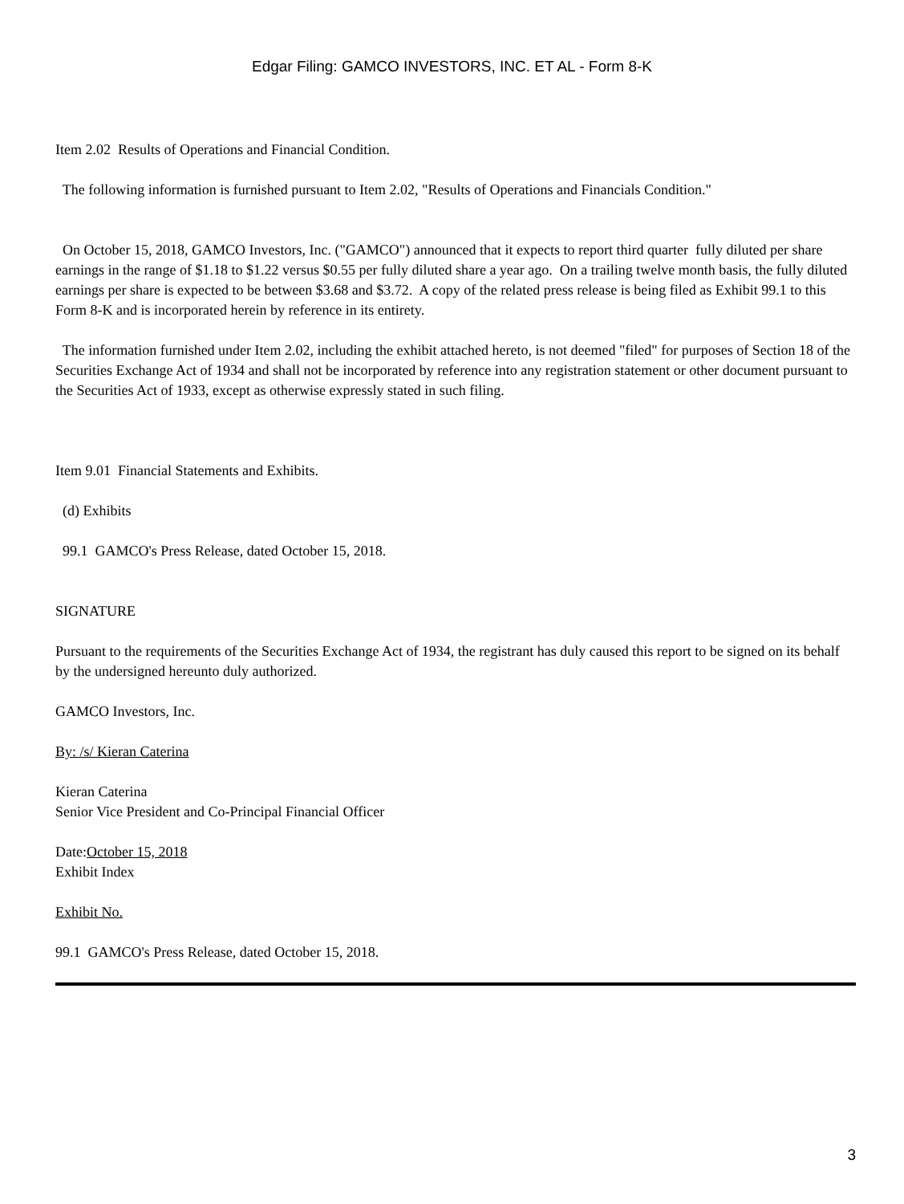Edgar Filing: GAMCO INVESTORS, INC. ET AL - Form 8-K
Item 2.02 Results of Operations and Financial Condition.
The following information is furnished pursuant to Item 2.02, "Results of Operations and Financials Condition."
On October 15, 2018, GAMCO Investors, Inc. ("GAMCO") announced that it expects to report third quarter fully diluted per share earnings in the range of $1.18 to $1.22 versus $0.55 per fully diluted share a year ago. On a trailing twelve month basis, the fully diluted earnings per share is expected to be between $3.68 and $3.72. A copy of the related press release is being filed as Exhibit 99.1 to this Form 8-K and is incorporated herein by reference in its entirety.
The information furnished under Item 2.02, including the exhibit attached hereto, is not deemed "filed" for purposes of Section 18 of the Securities Exchange Act of 1934 and shall not be incorporated by reference into any registration statement or other document pursuant to the Securities Act of 1933, except as otherwise expressly stated in such filing.
Item 9.01 Financial Statements and Exhibits.
(d) Exhibits
99.1 GAMCO's Press Release, dated October 15, 2018.
SIGNATURE
Pursuant to the requirements of the Securities Exchange Act of 1934, the registrant has duly caused this report to be signed on its behalf by the undersigned hereunto duly authorized.
GAMCO Investors, Inc.
By: /s/ Kieran Caterina
Kieran Caterina
Senior Vice President and Co-Principal Financial Officer
Date:October 15, 2018
Exhibit Index
Exhibit No.
99.1 GAMCO's Press Release, dated October 15, 2018.
3